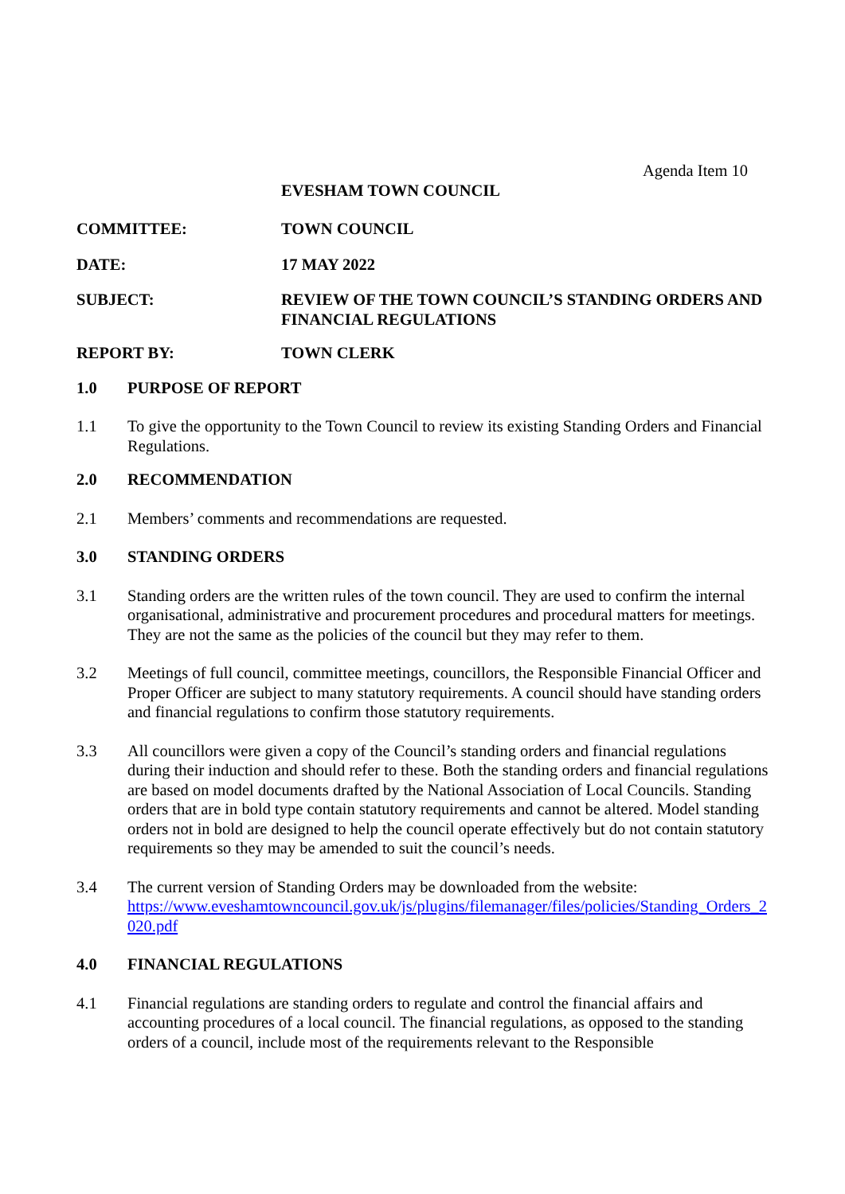Agenda Item 10
EVESHAM TOWN COUNCIL
COMMITTEE: TOWN COUNCIL
DATE: 17 MAY 2022
SUBJECT: REVIEW OF THE TOWN COUNCIL’S STANDING ORDERS AND FINANCIAL REGULATIONS
REPORT BY: TOWN CLERK
1.0 PURPOSE OF REPORT
1.1 To give the opportunity to the Town Council to review its existing Standing Orders and Financial Regulations.
2.0 RECOMMENDATION
2.1 Members’ comments and recommendations are requested.
3.0 STANDING ORDERS
3.1 Standing orders are the written rules of the town council. They are used to confirm the internal organisational, administrative and procurement procedures and procedural matters for meetings. They are not the same as the policies of the council but they may refer to them.
3.2 Meetings of full council, committee meetings, councillors, the Responsible Financial Officer and Proper Officer are subject to many statutory requirements. A council should have standing orders and financial regulations to confirm those statutory requirements.
3.3 All councillors were given a copy of the Council’s standing orders and financial regulations during their induction and should refer to these. Both the standing orders and financial regulations are based on model documents drafted by the National Association of Local Councils. Standing orders that are in bold type contain statutory requirements and cannot be altered. Model standing orders not in bold are designed to help the council operate effectively but do not contain statutory requirements so they may be amended to suit the council’s needs.
3.4 The current version of Standing Orders may be downloaded from the website:
https://www.eveshamtowncouncil.gov.uk/js/plugins/filemanager/files/policies/Standing_Orders_2020.pdf
4.0 FINANCIAL REGULATIONS
4.1 Financial regulations are standing orders to regulate and control the financial affairs and accounting procedures of a local council. The financial regulations, as opposed to the standing orders of a council, include most of the requirements relevant to the Responsible